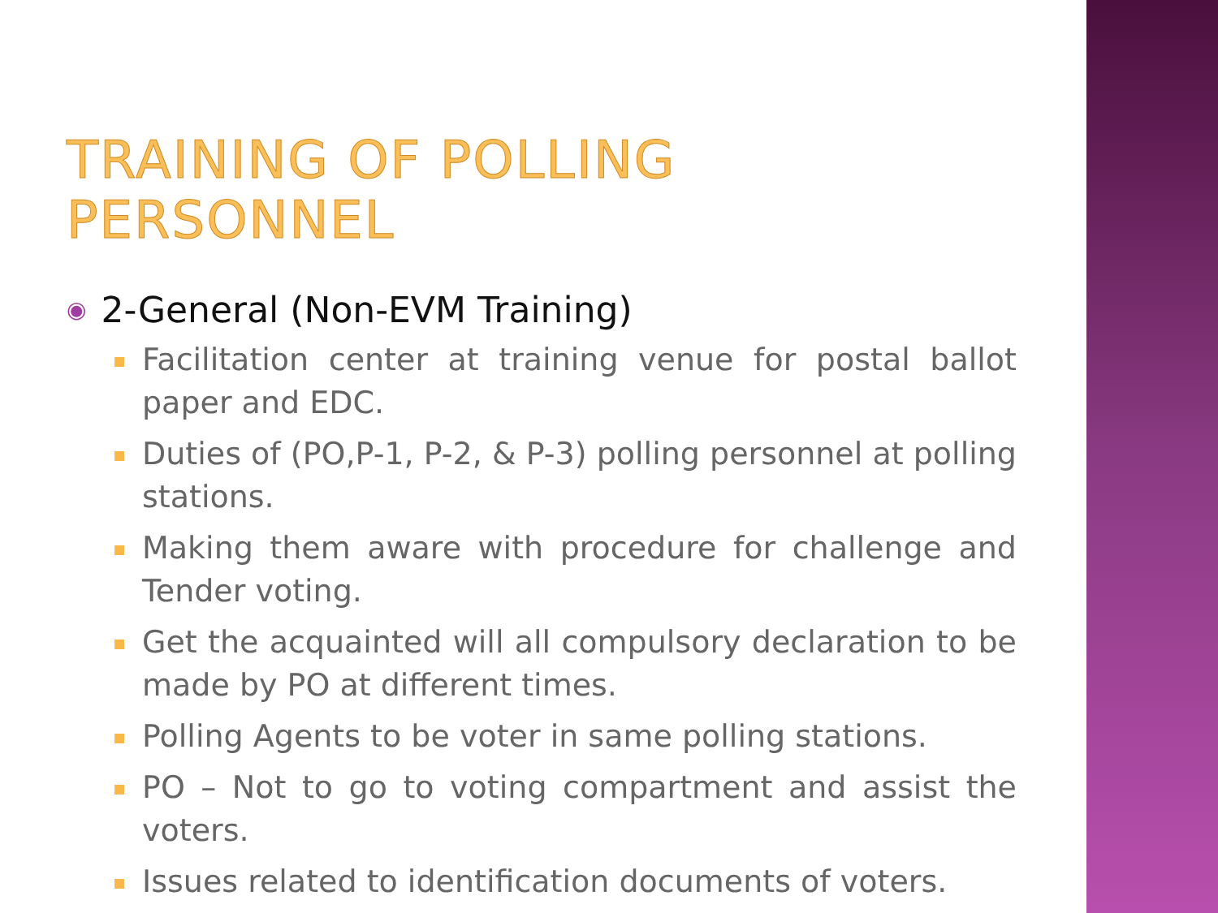TRAINING OF POLLING PERSONNEL
◉ 2-General (Non-EVM Training)
Facilitation center at training venue for postal ballot paper and EDC.
Duties of (PO,P-1, P-2, & P-3) polling personnel at polling stations.
Making them aware with procedure for challenge and Tender voting.
Get the acquainted will all compulsory declaration to be made by PO at different times.
Polling Agents to be voter in same polling stations.
PO – Not to go to voting compartment and assist the voters.
Issues related to identification documents of voters.